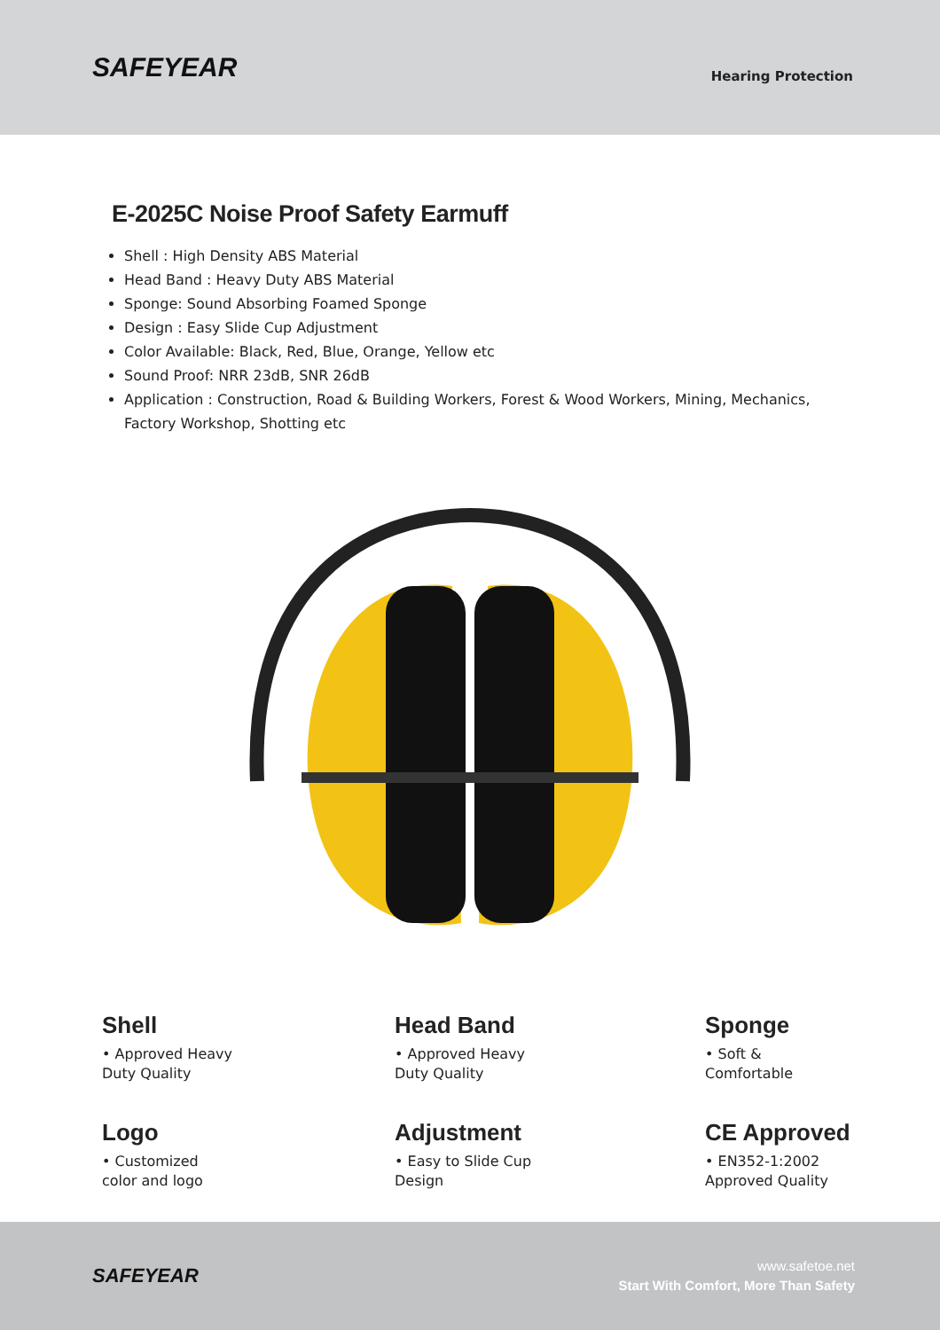SAFEYEAR
Hearing Protection
E-2025C Noise Proof Safety Earmuff
Shell : High Density ABS Material
Head Band : Heavy Duty ABS Material
Sponge: Sound Absorbing Foamed Sponge
Design : Easy Slide Cup Adjustment
Color Available: Black, Red, Blue, Orange, Yellow etc
Sound Proof: NRR 23dB, SNR 26dB
Application : Construction, Road & Building Workers, Forest & Wood Workers, Mining, Mechanics, Factory Workshop, Shotting etc
Shell
• Approved Heavy
Duty Quality
Head Band
• Approved Heavy
Duty Quality
Sponge
• Soft &
Comfortable
Logo
• Customized
color and logo
Adjustment
• Easy to Slide Cup
Design
CE Approved
• EN352-1:2002
Approved Quality
SAFEYEAR
www.safetoe.net
Start With Comfort, More Than Safety